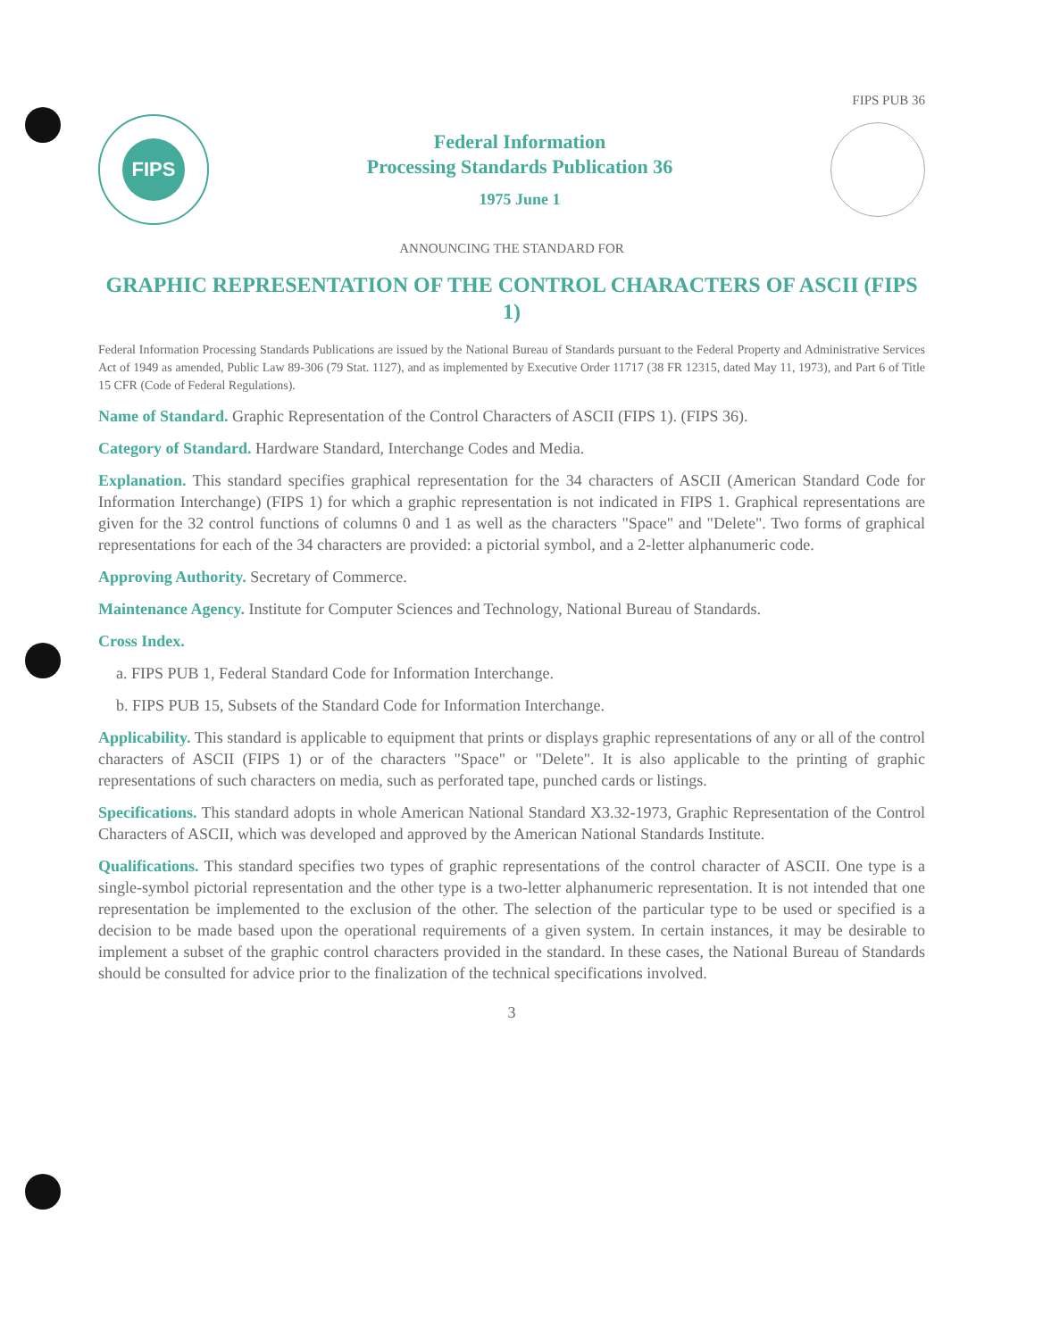FIPS PUB 36
FIPS
Federal Information
Processing Standards Publication 36
1975 June 1
ANNOUNCING THE STANDARD FOR
GRAPHIC REPRESENTATION OF THE CONTROL CHARACTERS OF ASCII (FIPS 1)
Federal Information Processing Standards Publications are issued by the National Bureau of Standards pursuant to the Federal Property and Administrative Services Act of 1949 as amended, Public Law 89-306 (79 Stat. 1127), and as implemented by Executive Order 11717 (38 FR 12315, dated May 11, 1973), and Part 6 of Title 15 CFR (Code of Federal Regulations).
Name of Standard. Graphic Representation of the Control Characters of ASCII (FIPS 1). (FIPS 36).
Category of Standard. Hardware Standard, Interchange Codes and Media.
Explanation. This standard specifies graphical representation for the 34 characters of ASCII (American Standard Code for Information Interchange) (FIPS 1) for which a graphic representation is not indicated in FIPS 1. Graphical representations are given for the 32 control functions of columns 0 and 1 as well as the characters "Space" and "Delete". Two forms of graphical representations for each of the 34 characters are provided: a pictorial symbol, and a 2-letter alphanumeric code.
Approving Authority. Secretary of Commerce.
Maintenance Agency. Institute for Computer Sciences and Technology, National Bureau of Standards.
Cross Index.
a. FIPS PUB 1, Federal Standard Code for Information Interchange.
b. FIPS PUB 15, Subsets of the Standard Code for Information Interchange.
Applicability. This standard is applicable to equipment that prints or displays graphic representations of any or all of the control characters of ASCII (FIPS 1) or of the characters "Space" or "Delete". It is also applicable to the printing of graphic representations of such characters on media, such as perforated tape, punched cards or listings.
Specifications. This standard adopts in whole American National Standard X3.32-1973, Graphic Representation of the Control Characters of ASCII, which was developed and approved by the American National Standards Institute.
Qualifications. This standard specifies two types of graphic representations of the control character of ASCII. One type is a single-symbol pictorial representation and the other type is a two-letter alphanumeric representation. It is not intended that one representation be implemented to the exclusion of the other. The selection of the particular type to be used or specified is a decision to be made based upon the operational requirements of a given system. In certain instances, it may be desirable to implement a subset of the graphic control characters provided in the standard. In these cases, the National Bureau of Standards should be consulted for advice prior to the finalization of the technical specifications involved.
3